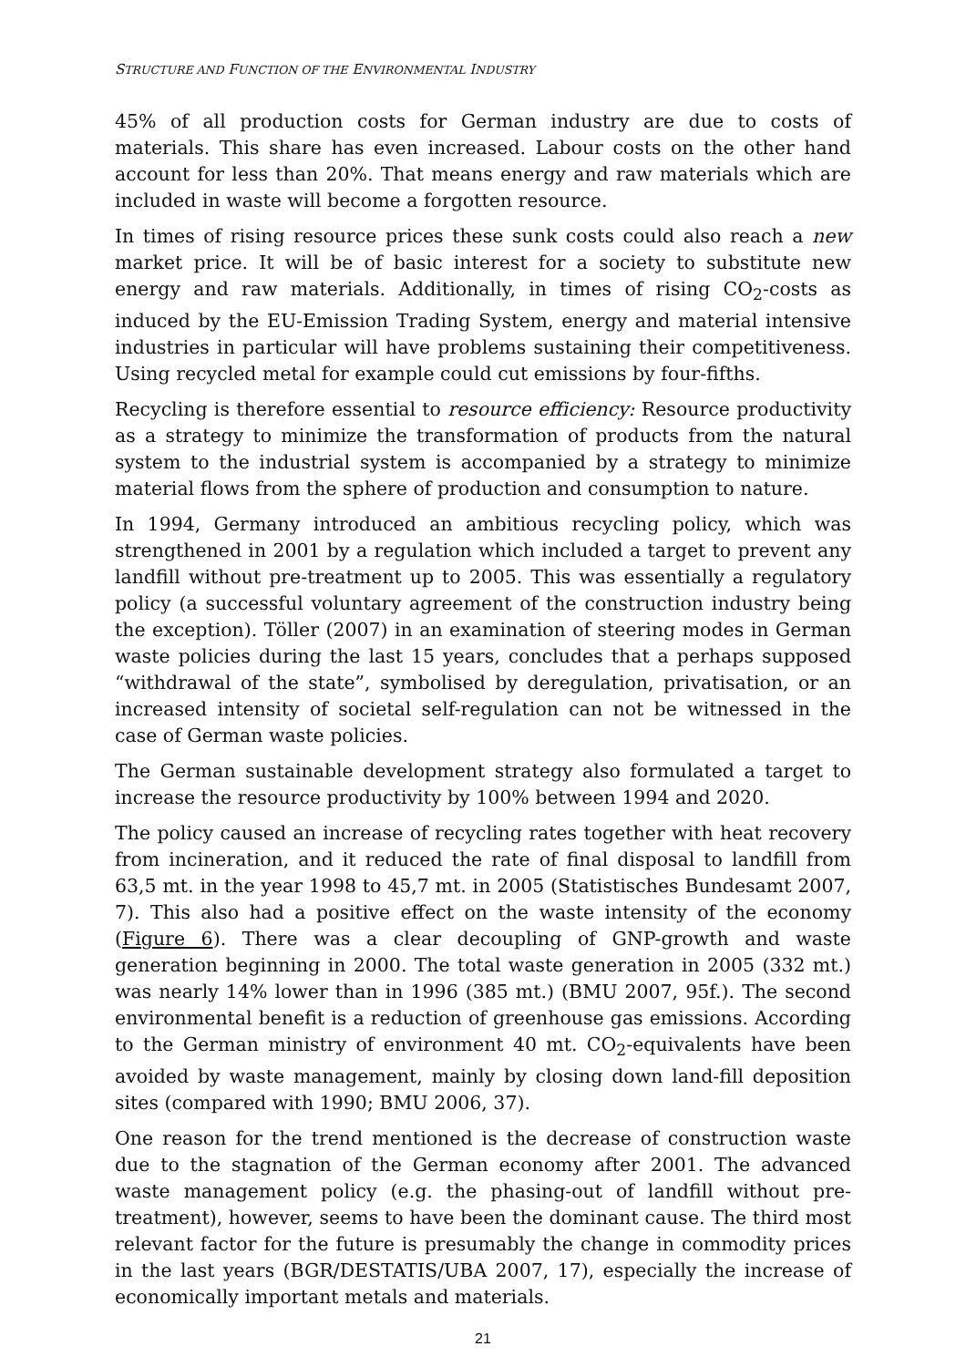STRUCTURE AND FUNCTION OF THE ENVIRONMENTAL INDUSTRY
45% of all production costs for German industry are due to costs of materials. This share has even increased. Labour costs on the other hand account for less than 20%. That means energy and raw materials which are included in waste will become a forgotten resource.
In times of rising resource prices these sunk costs could also reach a new market price. It will be of basic interest for a society to substitute new energy and raw materials. Additionally, in times of rising CO<sub>2</sub>-costs as induced by the EU-Emission Trading System, energy and material intensive industries in particular will have problems sustaining their competitiveness. Using recycled metal for example could cut emissions by four-fifths.
Recycling is therefore essential to resource efficiency: Resource productivity as a strategy to minimize the transformation of products from the natural system to the industrial system is accompanied by a strategy to minimize material flows from the sphere of production and consumption to nature.
In 1994, Germany introduced an ambitious recycling policy, which was strengthened in 2001 by a regulation which included a target to prevent any landfill without pre-treatment up to 2005. This was essentially a regulatory policy (a successful voluntary agreement of the construction industry being the exception). Töller (2007) in an examination of steering modes in German waste policies during the last 15 years, concludes that a perhaps supposed “withdrawal of the state”, symbolised by deregulation, privatisation, or an increased intensity of societal self-regulation can not be witnessed in the case of German waste policies.
The German sustainable development strategy also formulated a target to increase the resource productivity by 100% between 1994 and 2020.
The policy caused an increase of recycling rates together with heat recovery from incineration, and it reduced the rate of final disposal to landfill from 63,5 mt. in the year 1998 to 45,7 mt. in 2005 (Statistisches Bundesamt 2007, 7). This also had a positive effect on the waste intensity of the economy (Figure 6). There was a clear decoupling of GNP-growth and waste generation beginning in 2000. The total waste generation in 2005 (332 mt.) was nearly 14% lower than in 1996 (385 mt.) (BMU 2007, 95f.). The second environmental benefit is a reduction of greenhouse gas emissions. According to the German ministry of environment 40 mt. CO<sub>2</sub>-equivalents have been avoided by waste management, mainly by closing down land-fill deposition sites (compared with 1990; BMU 2006, 37).
One reason for the trend mentioned is the decrease of construction waste due to the stagnation of the German economy after 2001. The advanced waste management policy (e.g. the phasing-out of landfill without pre-treatment), however, seems to have been the dominant cause. The third most relevant factor for the future is presumably the change in commodity prices in the last years (BGR/DESTATIS/UBA 2007, 17), especially the increase of economically important metals and materials.
21